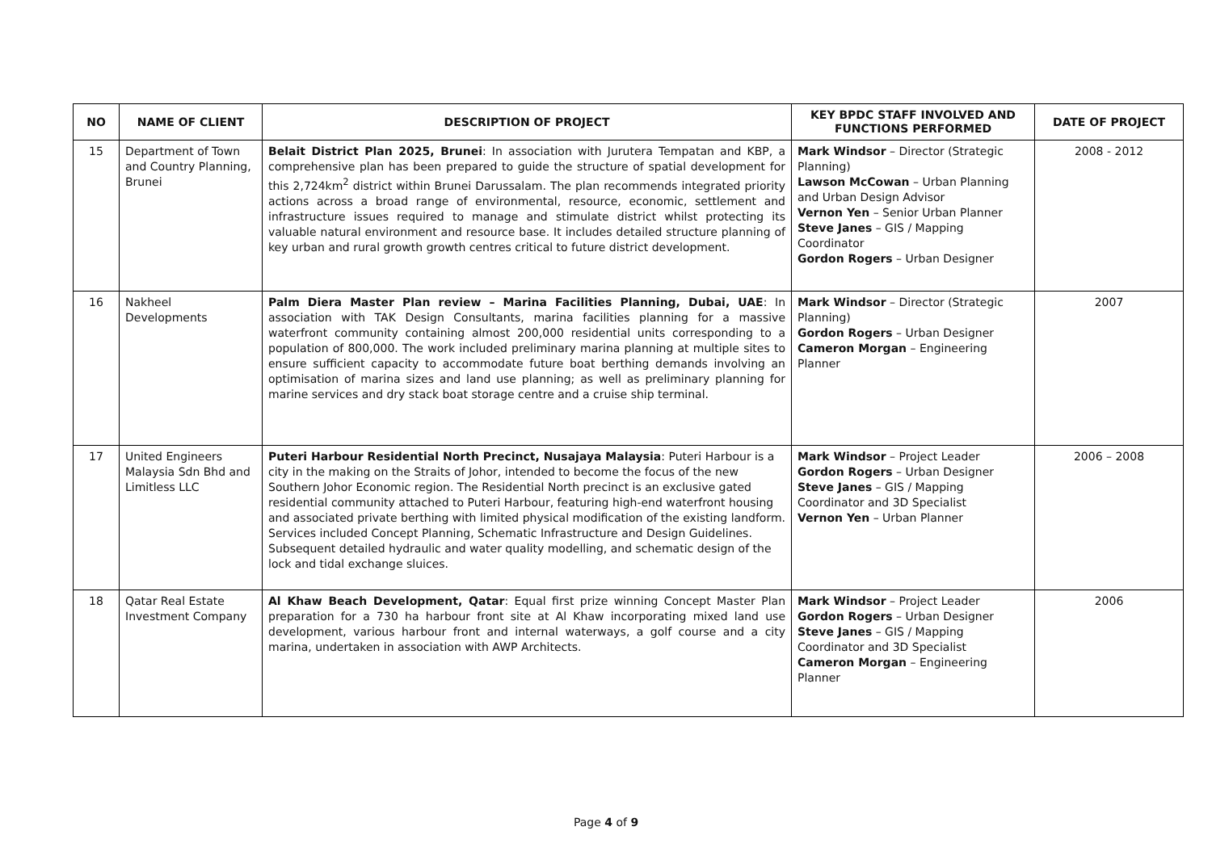| NO | NAME OF CLIENT | DESCRIPTION OF PROJECT | KEY BPDC STAFF INVOLVED AND FUNCTIONS PERFORMED | DATE OF PROJECT |
| --- | --- | --- | --- | --- |
| 15 | Department of Town and Country Planning, Brunei | Belait District Plan 2025, Brunei : In association with Jurutera Tempatan and KBP, a comprehensive plan has been prepared to guide the structure of spatial development for this 2,724km<sup>2</sup> district within Brunei Darussalam. The plan recommends integrated priority actions across a broad range of environmental, resource, economic, settlement and infrastructure issues required to manage and stimulate district whilst protecting its valuable natural environment and resource base. It includes detailed structure planning of key urban and rural growth growth centres critical to future district development. | Mark Windsor – Director (Strategic Planning) Lawson McCowan – Urban Planning and Urban Design Advisor Vernon Yen – Senior Urban Planner Steve Janes – GIS / Mapping Coordinator Gordon Rogers – Urban Designer | 2008 - 2012 |
| 16 | Nakheel Developments | Palm Diera Master Plan review – Marina Facilities Planning, Dubai, UAE : In association with TAK Design Consultants, marina facilities planning for a massive waterfront community containing almost 200,000 residential units corresponding to a population of 800,000. The work included preliminary marina planning at multiple sites to ensure sufficient capacity to accommodate future boat berthing demands involving an optimisation of marina sizes and land use planning; as well as preliminary planning for marine services and dry stack boat storage centre and a cruise ship terminal. | Mark Windsor – Director (Strategic Planning) Gordon Rogers – Urban Designer Cameron Morgan – Engineering Planner | 2007 |
| 17 | United Engineers Malaysia Sdn Bhd and Limitless LLC | Puteri Harbour Residential North Precinct, Nusajaya Malaysia : Puteri Harbour is a city in the making on the Straits of Johor, intended to become the focus of the new Southern Johor Economic region. The Residential North precinct is an exclusive gated residential community attached to Puteri Harbour, featuring high-end waterfront housing and associated private berthing with limited physical modification of the existing landform. Services included Concept Planning, Schematic Infrastructure and Design Guidelines. Subsequent detailed hydraulic and water quality modelling, and schematic design of the lock and tidal exchange sluices. | Mark Windsor – Project Leader Gordon Rogers – Urban Designer Steve Janes – GIS / Mapping Coordinator and 3D Specialist Vernon Yen – Urban Planner | 2006 – 2008 |
| 18 | Qatar Real Estate Investment Company | Al Khaw Beach Development, Qatar : Equal first prize winning Concept Master Plan preparation for a 730 ha harbour front site at Al Khaw incorporating mixed land use development, various harbour front and internal waterways, a golf course and a city marina, undertaken in association with AWP Architects. | Mark Windsor – Project Leader Gordon Rogers – Urban Designer Steve Janes – GIS / Mapping Coordinator and 3D Specialist Cameron Morgan – Engineering Planner | 2006 |
Page 4 of 9